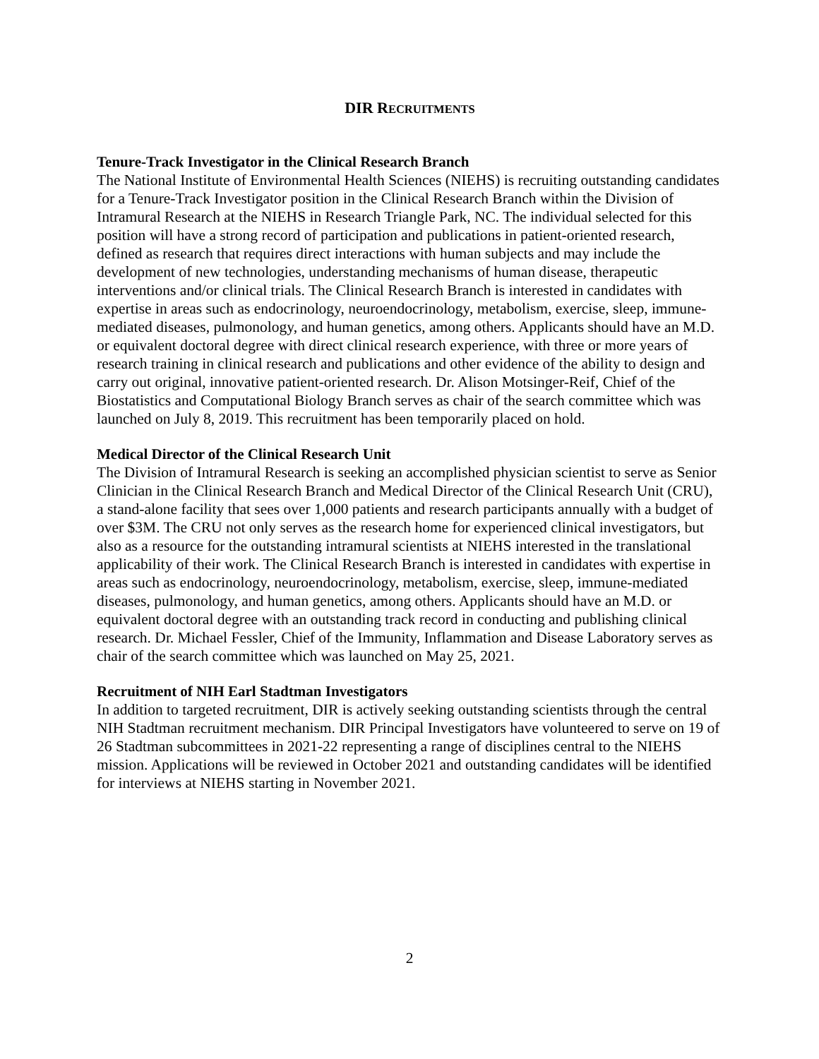DIR RECRUITMENTS
Tenure-Track Investigator in the Clinical Research Branch
The National Institute of Environmental Health Sciences (NIEHS) is recruiting outstanding candidates for a Tenure-Track Investigator position in the Clinical Research Branch within the Division of Intramural Research at the NIEHS in Research Triangle Park, NC. The individual selected for this position will have a strong record of participation and publications in patient-oriented research, defined as research that requires direct interactions with human subjects and may include the development of new technologies, understanding mechanisms of human disease, therapeutic interventions and/or clinical trials. The Clinical Research Branch is interested in candidates with expertise in areas such as endocrinology, neuroendocrinology, metabolism, exercise, sleep, immune-mediated diseases, pulmonology, and human genetics, among others. Applicants should have an M.D. or equivalent doctoral degree with direct clinical research experience, with three or more years of research training in clinical research and publications and other evidence of the ability to design and carry out original, innovative patient-oriented research. Dr. Alison Motsinger-Reif, Chief of the Biostatistics and Computational Biology Branch serves as chair of the search committee which was launched on July 8, 2019. This recruitment has been temporarily placed on hold.
Medical Director of the Clinical Research Unit
The Division of Intramural Research is seeking an accomplished physician scientist to serve as Senior Clinician in the Clinical Research Branch and Medical Director of the Clinical Research Unit (CRU), a stand-alone facility that sees over 1,000 patients and research participants annually with a budget of over $3M. The CRU not only serves as the research home for experienced clinical investigators, but also as a resource for the outstanding intramural scientists at NIEHS interested in the translational applicability of their work. The Clinical Research Branch is interested in candidates with expertise in areas such as endocrinology, neuroendocrinology, metabolism, exercise, sleep, immune-mediated diseases, pulmonology, and human genetics, among others. Applicants should have an M.D. or equivalent doctoral degree with an outstanding track record in conducting and publishing clinical research. Dr. Michael Fessler, Chief of the Immunity, Inflammation and Disease Laboratory serves as chair of the search committee which was launched on May 25, 2021.
Recruitment of NIH Earl Stadtman Investigators
In addition to targeted recruitment, DIR is actively seeking outstanding scientists through the central NIH Stadtman recruitment mechanism. DIR Principal Investigators have volunteered to serve on 19 of 26 Stadtman subcommittees in 2021-22 representing a range of disciplines central to the NIEHS mission. Applications will be reviewed in October 2021 and outstanding candidates will be identified for interviews at NIEHS starting in November 2021.
2